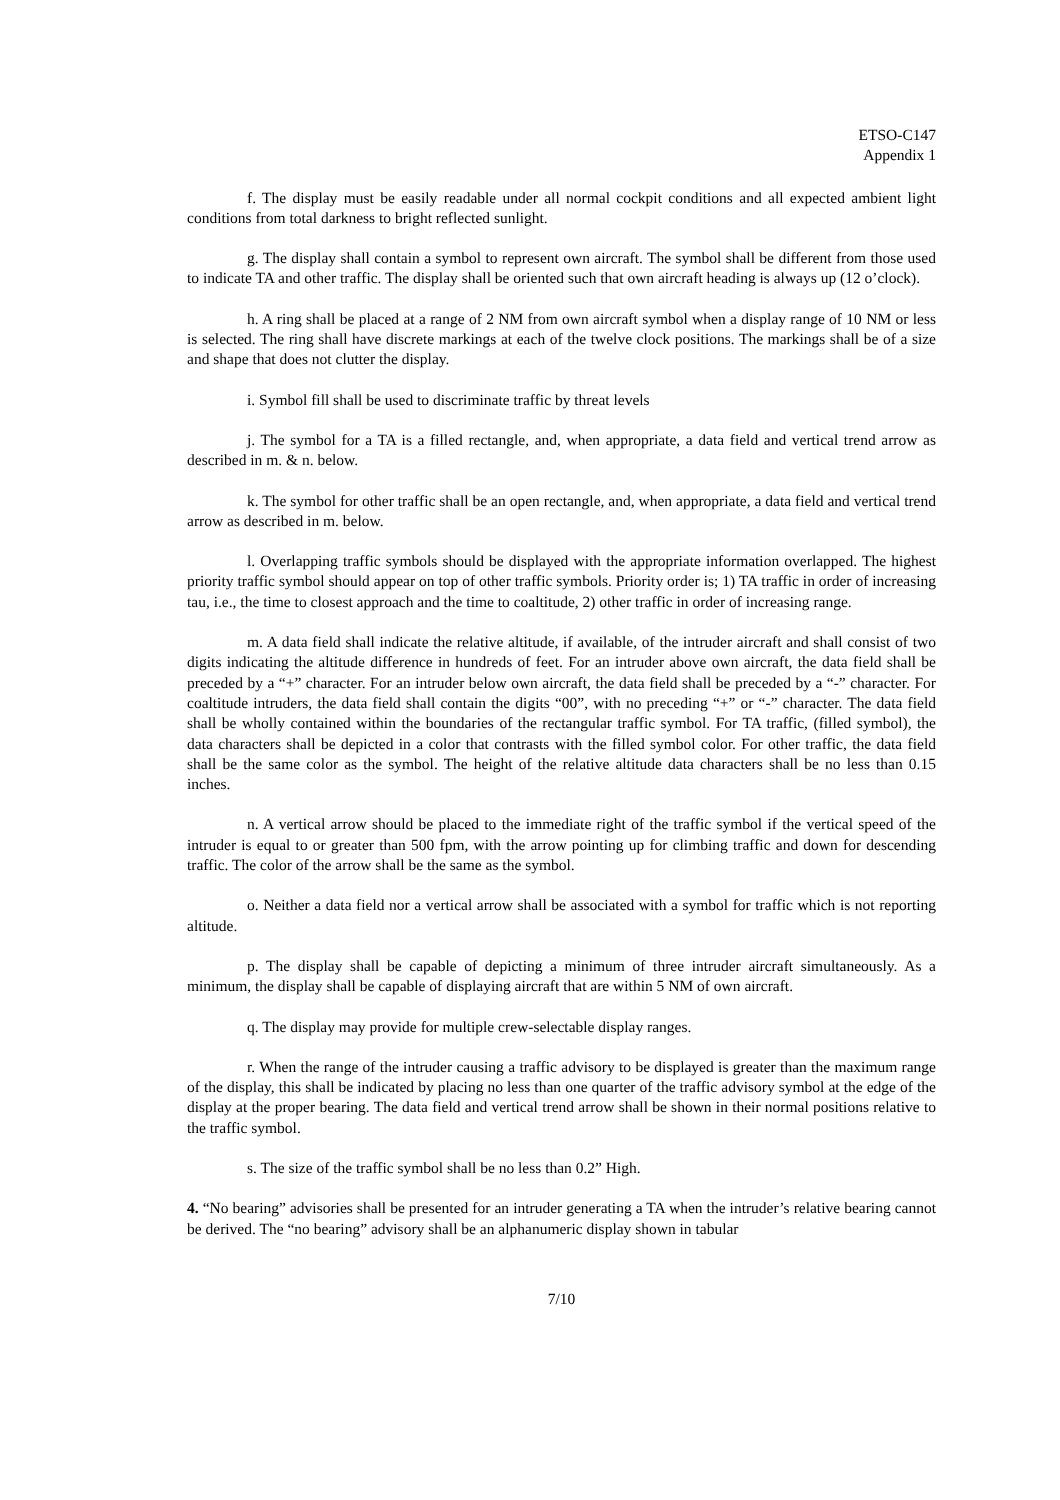ETSO-C147
Appendix 1
f. The display must be easily readable under all normal cockpit conditions and all expected ambient light conditions from total darkness to bright reflected sunlight.
g. The display shall contain a symbol to represent own aircraft. The symbol shall be different from those used to indicate TA and other traffic. The display shall be oriented such that own aircraft heading is always up (12 o’clock).
h. A ring shall be placed at a range of 2 NM from own aircraft symbol when a display range of 10 NM or less is selected. The ring shall have discrete markings at each of the twelve clock positions. The markings shall be of a size and shape that does not clutter the display.
i. Symbol fill shall be used to discriminate traffic by threat levels
j. The symbol for a TA is a filled rectangle, and, when appropriate, a data field and vertical trend arrow as described in m. & n. below.
k. The symbol for other traffic shall be an open rectangle, and, when appropriate, a data field and vertical trend arrow as described in m. below.
l. Overlapping traffic symbols should be displayed with the appropriate information overlapped. The highest priority traffic symbol should appear on top of other traffic symbols. Priority order is; 1) TA traffic in order of increasing tau, i.e., the time to closest approach and the time to coaltitude, 2) other traffic in order of increasing range.
m. A data field shall indicate the relative altitude, if available, of the intruder aircraft and shall consist of two digits indicating the altitude difference in hundreds of feet. For an intruder above own aircraft, the data field shall be preceded by a “+” character. For an intruder below own aircraft, the data field shall be preceded by a “-” character. For coaltitude intruders, the data field shall contain the digits “00”, with no preceding “+” or “-” character. The data field shall be wholly contained within the boundaries of the rectangular traffic symbol. For TA traffic, (filled symbol), the data characters shall be depicted in a color that contrasts with the filled symbol color. For other traffic, the data field shall be the same color as the symbol. The height of the relative altitude data characters shall be no less than 0.15 inches.
n. A vertical arrow should be placed to the immediate right of the traffic symbol if the vertical speed of the intruder is equal to or greater than 500 fpm, with the arrow pointing up for climbing traffic and down for descending traffic. The color of the arrow shall be the same as the symbol.
o. Neither a data field nor a vertical arrow shall be associated with a symbol for traffic which is not reporting altitude.
p. The display shall be capable of depicting a minimum of three intruder aircraft simultaneously. As a minimum, the display shall be capable of displaying aircraft that are within 5 NM of own aircraft.
q. The display may provide for multiple crew-selectable display ranges.
r. When the range of the intruder causing a traffic advisory to be displayed is greater than the maximum range of the display, this shall be indicated by placing no less than one quarter of the traffic advisory symbol at the edge of the display at the proper bearing. The data field and vertical trend arrow shall be shown in their normal positions relative to the traffic symbol.
s. The size of the traffic symbol shall be no less than 0.2” High.
4. “No bearing” advisories shall be presented for an intruder generating a TA when the intruder’s relative bearing cannot be derived. The “no bearing” advisory shall be an alphanumeric display shown in tabular
7/10